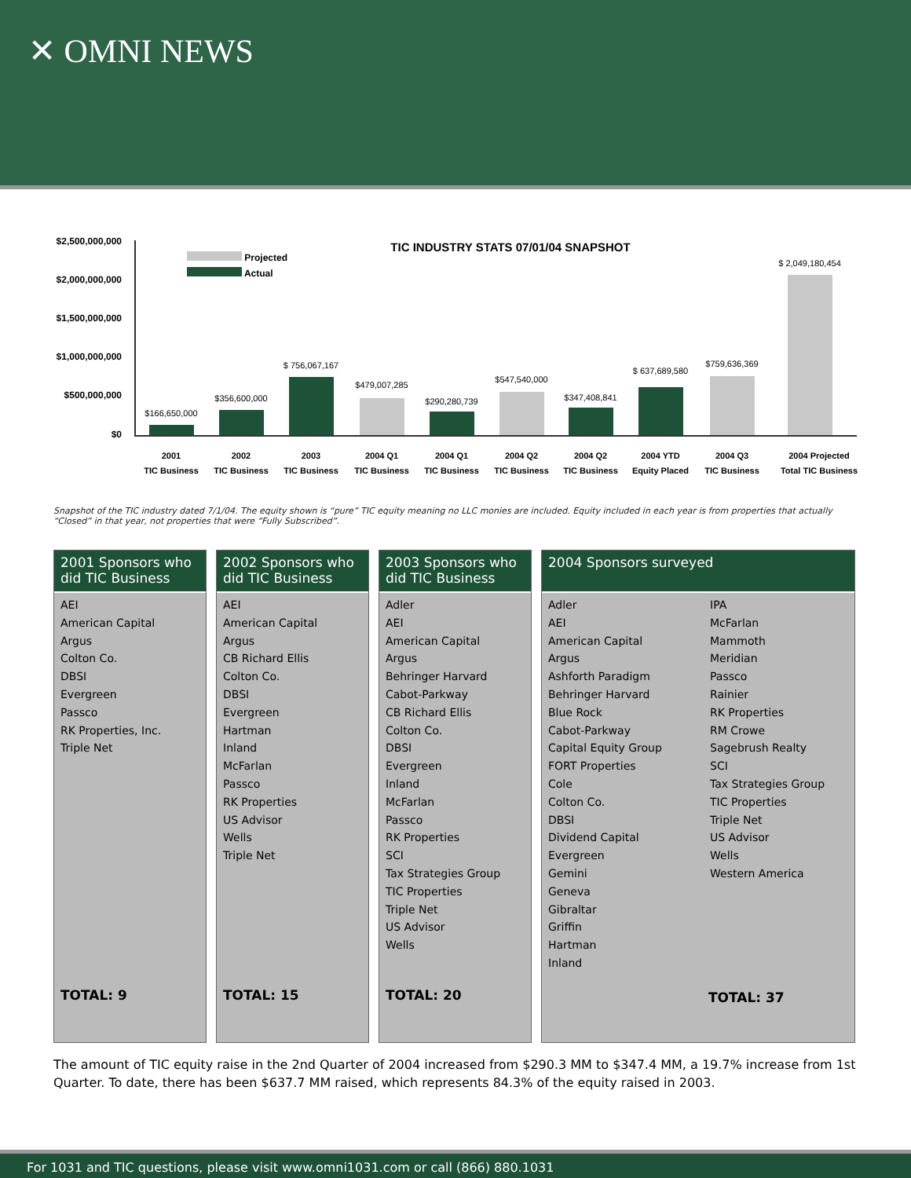✕ OMNI NEWS
TIC INDUSTRY STATS 07/01/04 SNAPSHOT
$2,500,000,000
$2,000,000,000
$1,500,000,000
$1,000,000,000
$500,000,000
$0
Projected
Actual
$166,650,000
$356,600,000
$ 756,067,167
$479,007,285
$290,280,739
$547,540,000
$347,408,841
$ 637,689,580
$759,636,369
$ 2,049,180,454
2001
TIC Business
2002
TIC Business
2003
TIC Business
2004 Q1
TIC Business
2004 Q1
TIC Business
2004 Q2
TIC Business
2004 Q2
TIC Business
2004 YTD
Equity Placed
2004 Q3
TIC Business
2004 Projected
Total TIC Business
Snapshot of the TIC industry dated 7/1/04. The equity shown is “pure” TIC equity meaning no LLC monies are included. Equity included in each year is from properties that actually “Closed” in that year, not properties that were “Fully Subscribed”.
2001 Sponsors who did TIC Business
AEI
American Capital
Argus
Colton Co.
DBSI
Evergreen
Passco
RK Properties, Inc.
Triple Net
TOTAL: 9
2002 Sponsors who did TIC Business
AEI
American Capital
Argus
CB Richard Ellis
Colton Co.
DBSI
Evergreen
Hartman
Inland
McFarlan
Passco
RK Properties
US Advisor
Wells
Triple Net
TOTAL: 15
2003 Sponsors who did TIC Business
Adler
AEI
American Capital
Argus
Behringer Harvard
Cabot-Parkway
CB Richard Ellis
Colton Co.
DBSI
Evergreen
Inland
McFarlan
Passco
RK Properties
SCI
Tax Strategies Group
TIC Properties
Triple Net
US Advisor
Wells
TOTAL: 20
2004 Sponsors surveyed
Adler
AEI
American Capital
Argus
Ashforth Paradigm
Behringer Harvard
Blue Rock
Cabot-Parkway
Capital Equity Group
FORT Properties
Cole
Colton Co.
DBSI
Dividend Capital
Evergreen
Gemini
Geneva
Gibraltar
Griffin
Hartman
Inland
IPA
McFarlan
Mammoth
Meridian
Passco
Rainier
RK Properties
RM Crowe
Sagebrush Realty
SCI
Tax Strategies Group
TIC Properties
Triple Net
US Advisor
Wells
Western America
TOTAL: 37
The amount of TIC equity raise in the 2nd Quarter of 2004 increased from $290.3 MM to $347.4 MM, a 19.7% increase from 1st Quarter. To date, there has been $637.7 MM raised, which represents 84.3% of the equity raised in 2003.
For 1031 and TIC questions, please visit www.omni1031.com or call (866) 880.1031